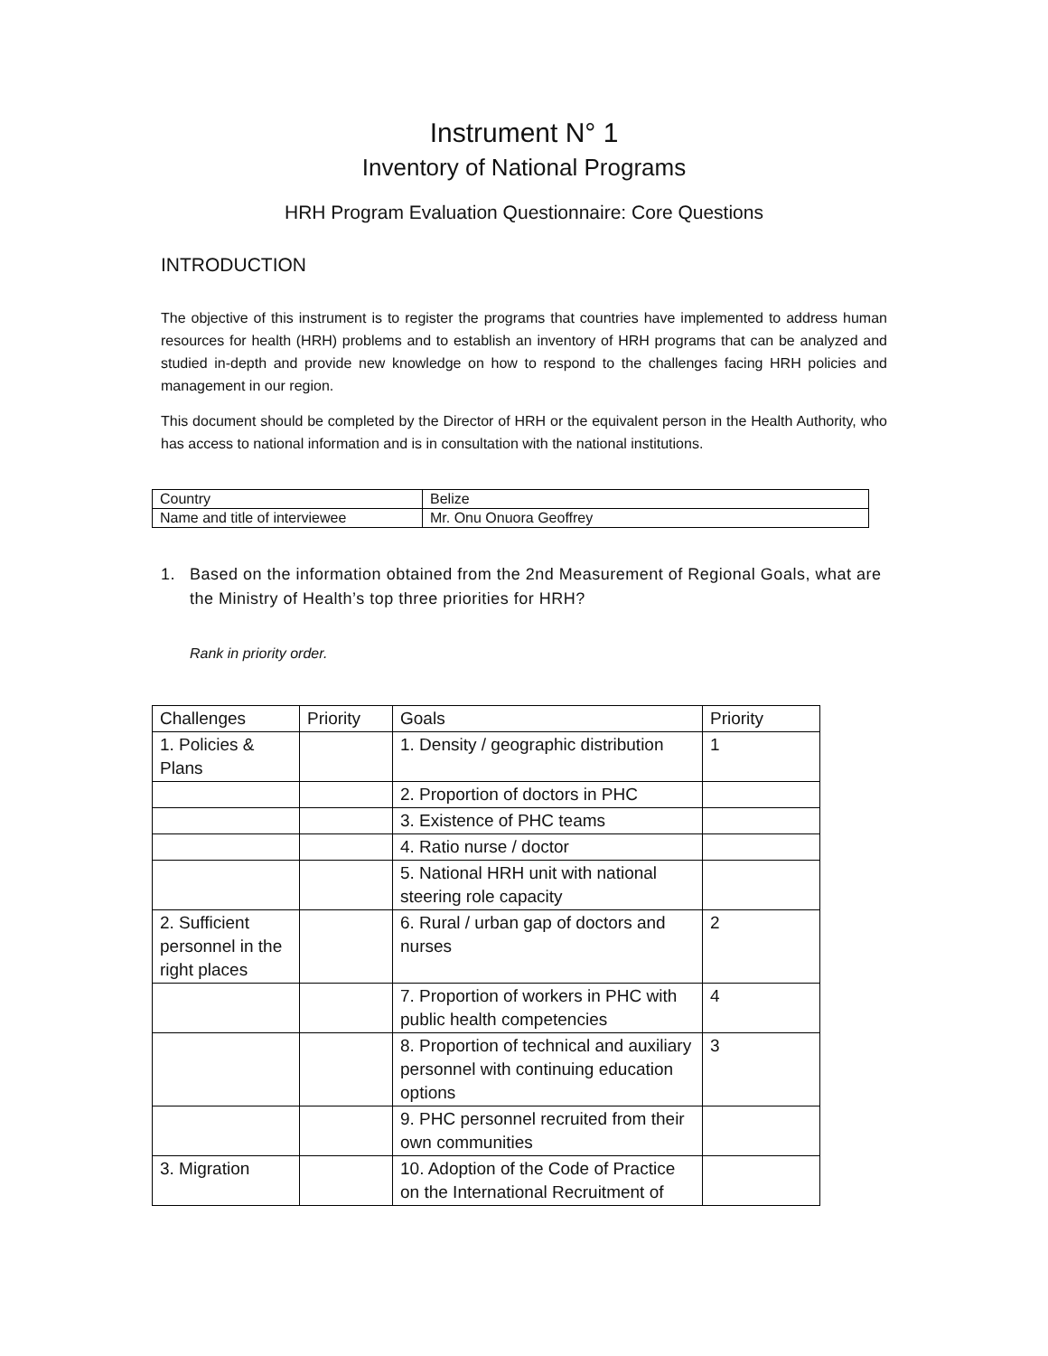Instrument N° 1
Inventory of National Programs
HRH Program Evaluation Questionnaire: Core Questions
INTRODUCTION
The objective of this instrument is to register the programs that countries have implemented to address human resources for health (HRH) problems and to establish an inventory of HRH programs that can be analyzed and studied in-depth and provide new knowledge on how to respond to the challenges facing HRH policies and management in our region.
This document should be completed by the Director of HRH or the equivalent person in the Health Authority, who has access to national information and is in consultation with the national institutions.
| Country | Belize |
| Name and title of interviewee | Mr. Onu Onuora Geoffrey |
1. Based on the information obtained from the 2nd Measurement of Regional Goals, what are the Ministry of Health’s top three priorities for HRH?
Rank in priority order.
| Challenges | Priority | Goals | Priority |
| 1. Policies & Plans | | 1. Density / geographic distribution | 1 |
| | | 2. Proportion of doctors in PHC | |
| | | 3. Existence of PHC teams | |
| | | 4. Ratio nurse / doctor | |
| | | 5. National HRH unit with national steering role capacity | |
| 2. Sufficient personnel in the right places | | 6. Rural / urban gap of doctors and nurses | 2 |
| | | 7. Proportion of workers in PHC with public health competencies | 4 |
| | | 8. Proportion of technical and auxiliary personnel with continuing education options | 3 |
| | | 9. PHC personnel recruited from their own communities | |
| 3. Migration | | 10. Adoption of the Code of Practice on the International Recruitment of | |